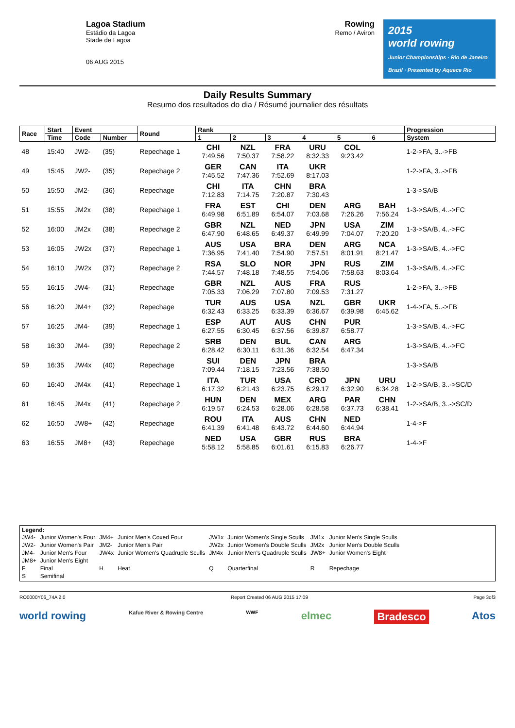Lagoa Stadium
Estádio da Lagoa
Stade de Lagoa
06 AUG 2015
Rowing
Remo / Aviron
2015
world rowing
Junior Championships · Rio de Janeiro Brazil · Presented by Aquece Rio
Daily Results Summary
Resumo dos resultados do dia / Résumé journalier des résultats
| Race | Start | Event | | Round | Rank | | | | | | Progression |
| --- | --- | --- | --- | --- | --- | --- | --- | --- | --- | --- | --- |
| | Time | Code | Number | | 1 | 2 | 3 | 4 | 5 | 6 | System |
| 48 | 15:40 | JW2- | (35) | Repechage 1 | CHI 7:49.56 | NZL 7:50.37 | FRA 7:58.22 | URU 8:32.33 | COL 9:23.42 | | 1-2->FA, 3..->FB |
| 49 | 15:45 | JW2- | (35) | Repechage 2 | GER 7:45.52 | CAN 7:47.36 | ITA 7:52.69 | UKR 8:17.03 | | | 1-2->FA, 3..->FB |
| 50 | 15:50 | JM2- | (36) | Repechage | CHI 7:12.83 | ITA 7:14.75 | CHN 7:20.87 | BRA 7:30.43 | | | 1-3->SA/B |
| 51 | 15:55 | JM2x | (38) | Repechage 1 | FRA 6:49.98 | EST 6:51.89 | CHI 6:54.07 | DEN 7:03.68 | ARG 7:26.26 | BAH 7:56.24 | 1-3->SA/B, 4..->FC |
| 52 | 16:00 | JM2x | (38) | Repechage 2 | GBR 6:47.90 | NZL 6:48.65 | NED 6:49.37 | JPN 6:49.99 | USA 7:04.07 | ZIM 7:20.20 | 1-3->SA/B, 4..->FC |
| 53 | 16:05 | JW2x | (37) | Repechage 1 | AUS 7:36.95 | USA 7:41.40 | BRA 7:54.90 | DEN 7:57.51 | ARG 8:01.91 | NCA 8:21.47 | 1-3->SA/B, 4..->FC |
| 54 | 16:10 | JW2x | (37) | Repechage 2 | RSA 7:44.57 | SLO 7:48.18 | NOR 7:48.55 | JPN 7:54.06 | RUS 7:58.63 | ZIM 8:03.64 | 1-3->SA/B, 4..->FC |
| 55 | 16:15 | JW4- | (31) | Repechage | GBR 7:05.33 | NZL 7:06.29 | AUS 7:07.80 | FRA 7:09.53 | RUS 7:31.27 | | 1-2->FA, 3..->FB |
| 56 | 16:20 | JM4+ | (32) | Repechage | TUR 6:32.43 | AUS 6:33.25 | USA 6:33.39 | NZL 6:36.67 | GBR 6:39.98 | UKR 6:45.62 | 1-4->FA, 5..->FB |
| 57 | 16:25 | JM4- | (39) | Repechage 1 | ESP 6:27.55 | AUT 6:30.45 | AUS 6:37.56 | CHN 6:39.87 | PUR 6:58.77 | | 1-3->SA/B, 4..->FC |
| 58 | 16:30 | JM4- | (39) | Repechage 2 | SRB 6:28.42 | DEN 6:30.11 | BUL 6:31.36 | CAN 6:32.54 | ARG 6:47.34 | | 1-3->SA/B, 4..->FC |
| 59 | 16:35 | JW4x | (40) | Repechage | SUI 7:09.44 | DEN 7:18.15 | JPN 7:23.56 | BRA 7:38.50 | | | 1-3->SA/B |
| 60 | 16:40 | JM4x | (41) | Repechage 1 | ITA 6:17.32 | TUR 6:21.43 | USA 6:23.75 | CRO 6:29.17 | JPN 6:32.90 | URU 6:34.28 | 1-2->SA/B, 3..->SC/D |
| 61 | 16:45 | JM4x | (41) | Repechage 2 | HUN 6:19.57 | DEN 6:24.53 | MEX 6:28.06 | ARG 6:28.58 | PAR 6:37.73 | CHN 6:38.41 | 1-2->SA/B, 3..->SC/D |
| 62 | 16:50 | JW8+ | (42) | Repechage | ROU 6:41.39 | ITA 6:41.48 | AUS 6:43.72 | CHN 6:44.60 | NED 6:44.94 | | 1-4->F |
| 63 | 16:55 | JM8+ | (43) | Repechage | NED 5:58.12 | USA 5:58.85 | GBR 6:01.61 | RUS 6:15.83 | BRA 6:26.77 | | 1-4->F |
Legend:
| JW4- | Junior Women's Four | JM4+ | Junior Men's Coxed Four | JW1x | Junior Women's Single Sculls | JM1x | Junior Men's Single Sculls |
| JW2- | Junior Women's Pair | JM2- | Junior Men's Pair | JW2x | Junior Women's Double Sculls | JM2x | Junior Men's Double Sculls |
| JM4- | Junior Men's Four | JW4x | Junior Women's Quadruple Sculls | JM4x | Junior Men's Quadruple Sculls | JW8+ | Junior Women's Eight |
| JM8+ | Junior Men's Eight | | | | | | |
| F | Final | H | Heat | Q | Quarterfinal | R | Repechage |
| S | Semifinal | | | | | | |
RO0000Y06_74A 2.0 Report Created 06 AUG 2015 17:09 Page 3of3
world rowing Kafue River & Rowing Centre WWF elmec Bradesco Atos